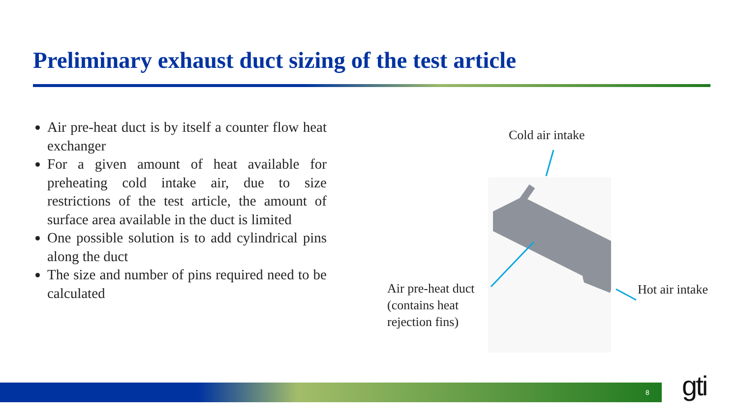Preliminary exhaust duct sizing of the test article
Air pre-heat duct is by itself a counter flow heat exchanger
For a given amount of heat available for preheating cold intake air, due to size restrictions of the test article, the amount of surface area available in the duct is limited
One possible solution is to add cylindrical pins along the duct
The size and number of pins required need to be calculated
Cold air intake
Air pre-heat duct
(contains heat
rejection fins)
Hot air intake
8 gti